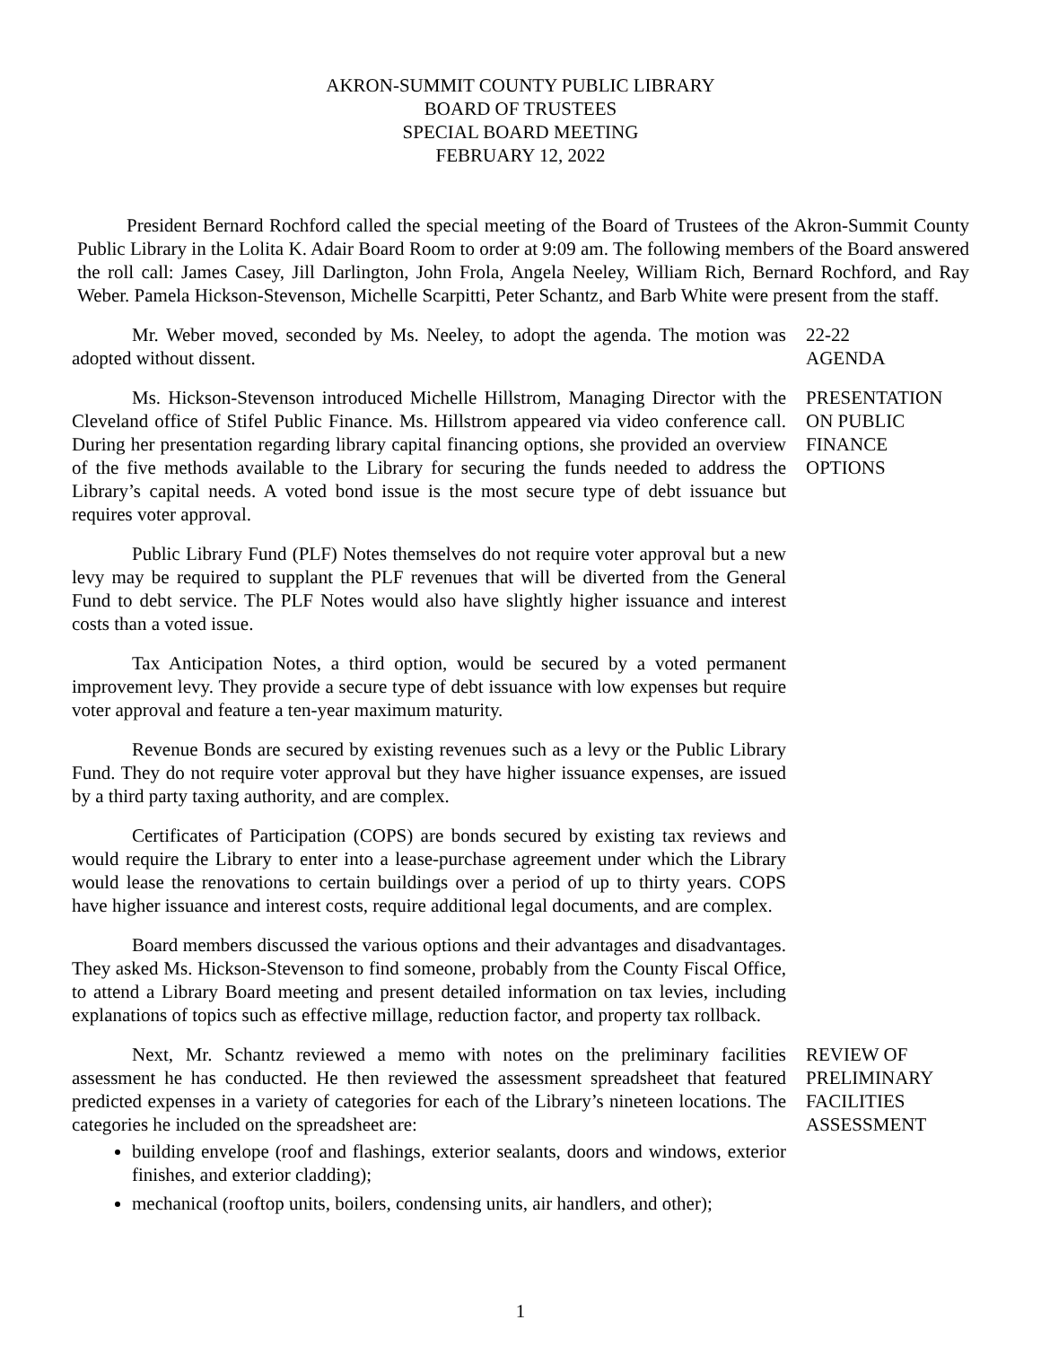AKRON-SUMMIT COUNTY PUBLIC LIBRARY
BOARD OF TRUSTEES
SPECIAL BOARD MEETING
FEBRUARY 12, 2022
President Bernard Rochford called the special meeting of the Board of Trustees of the Akron-Summit County Public Library in the Lolita K. Adair Board Room to order at 9:09 am. The following members of the Board answered the roll call: James Casey, Jill Darlington, John Frola, Angela Neeley, William Rich, Bernard Rochford, and Ray Weber. Pamela Hickson-Stevenson, Michelle Scarpitti, Peter Schantz, and Barb White were present from the staff.
Mr. Weber moved, seconded by Ms. Neeley, to adopt the agenda. The motion was adopted without dissent.
22-22
AGENDA
Ms. Hickson-Stevenson introduced Michelle Hillstrom, Managing Director with the Cleveland office of Stifel Public Finance. Ms. Hillstrom appeared via video conference call. During her presentation regarding library capital financing options, she provided an overview of the five methods available to the Library for securing the funds needed to address the Library’s capital needs. A voted bond issue is the most secure type of debt issuance but requires voter approval.
Public Library Fund (PLF) Notes themselves do not require voter approval but a new levy may be required to supplant the PLF revenues that will be diverted from the General Fund to debt service. The PLF Notes would also have slightly higher issuance and interest costs than a voted issue.
Tax Anticipation Notes, a third option, would be secured by a voted permanent improvement levy. They provide a secure type of debt issuance with low expenses but require voter approval and feature a ten-year maximum maturity.
Revenue Bonds are secured by existing revenues such as a levy or the Public Library Fund. They do not require voter approval but they have higher issuance expenses, are issued by a third party taxing authority, and are complex.
Certificates of Participation (COPS) are bonds secured by existing tax reviews and would require the Library to enter into a lease-purchase agreement under which the Library would lease the renovations to certain buildings over a period of up to thirty years. COPS have higher issuance and interest costs, require additional legal documents, and are complex.
Board members discussed the various options and their advantages and disadvantages. They asked Ms. Hickson-Stevenson to find someone, probably from the County Fiscal Office, to attend a Library Board meeting and present detailed information on tax levies, including explanations of topics such as effective millage, reduction factor, and property tax rollback.
PRESENTATION
ON PUBLIC
FINANCE
OPTIONS
Next, Mr. Schantz reviewed a memo with notes on the preliminary facilities assessment he has conducted. He then reviewed the assessment spreadsheet that featured predicted expenses in a variety of categories for each of the Library’s nineteen locations. The categories he included on the spreadsheet are:
building envelope (roof and flashings, exterior sealants, doors and windows, exterior finishes, and exterior cladding);
mechanical (rooftop units, boilers, condensing units, air handlers, and other);
REVIEW OF
PRELIMINARY
FACILITIES
ASSESSMENT
1